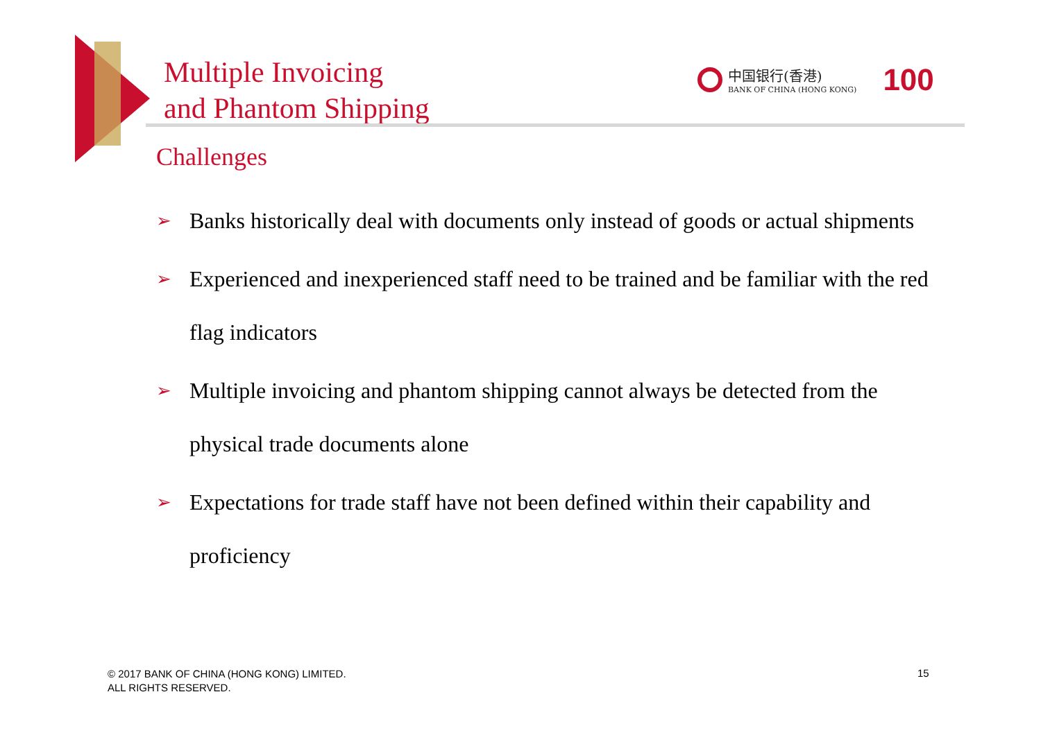Multiple Invoicing
and Phantom Shipping
中国银行(香港)
BANK OF CHINA (HONG KONG)
100
Challenges
➢ Banks historically deal with documents only instead of goods or actual shipments
➢ Experienced and inexperienced staff need to be trained and be familiar with the red flag indicators
➢ Multiple invoicing and phantom shipping cannot always be detected from the physical trade documents alone
➢ Expectations for trade staff have not been defined within their capability and proficiency
© 2017 BANK OF CHINA (HONG KONG) LIMITED.
ALL RIGHTS RESERVED.
15